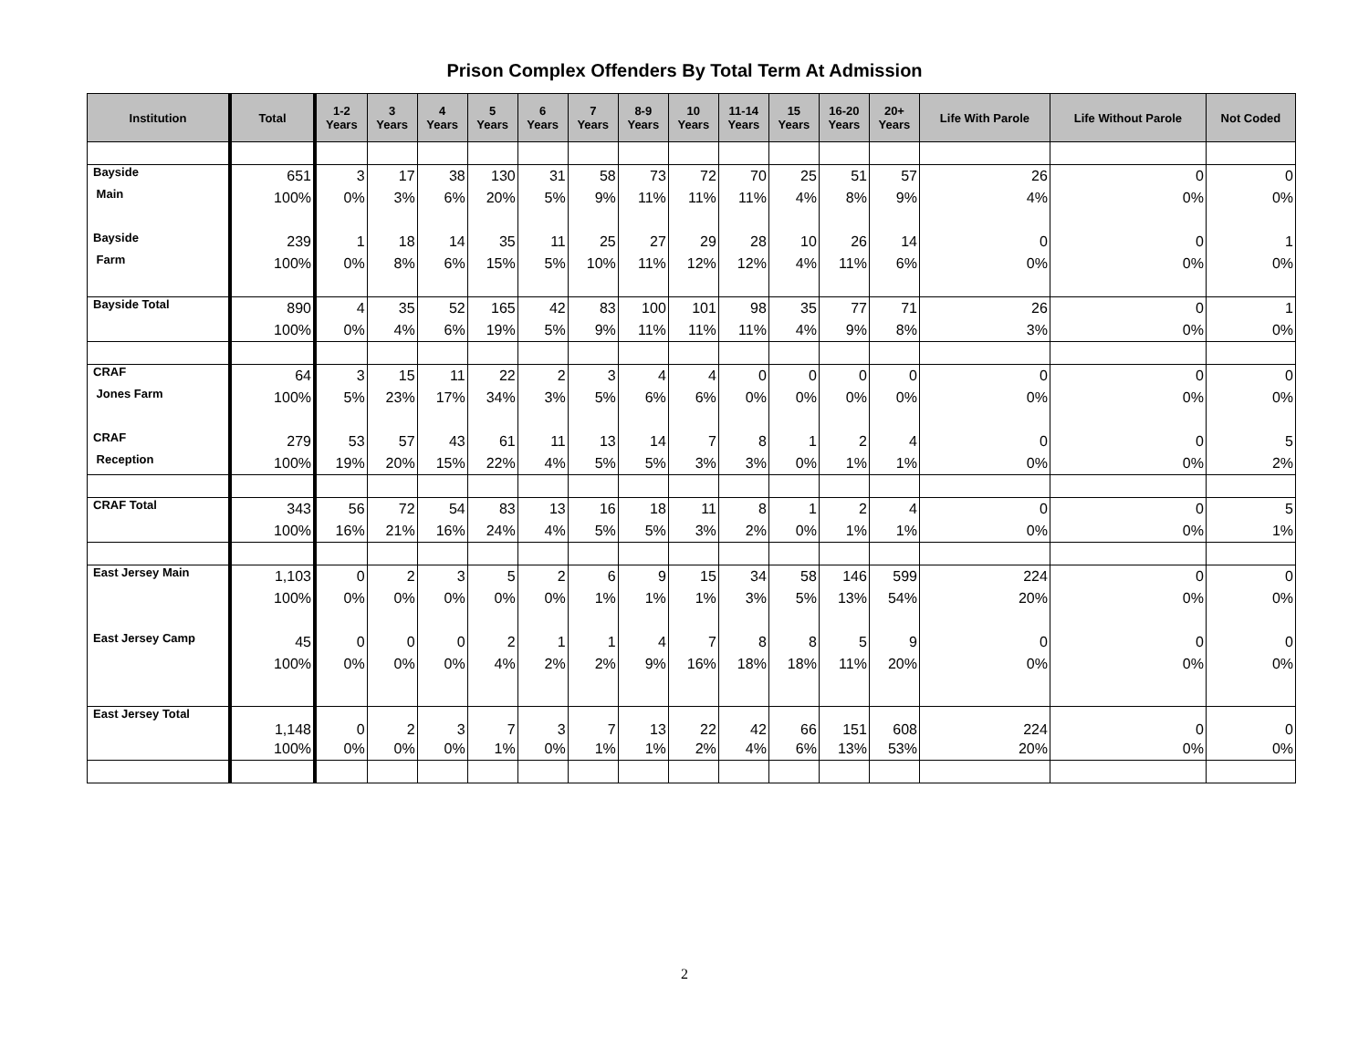Prison Complex Offenders By Total Term At Admission
| Institution | Total | 1-2 Years | 3 Years | 4 Years | 5 Years | 6 Years | 7 Years | 8-9 Years | 10 Years | 11-14 Years | 15 Years | 16-20 Years | 20+ Years | Life With Parole | Life Without Parole | Not Coded |
| --- | --- | --- | --- | --- | --- | --- | --- | --- | --- | --- | --- | --- | --- | --- | --- | --- |
| Bayside | 651 | 3 | 17 | 38 | 130 | 31 | 58 | 73 | 72 | 70 | 25 | 51 | 57 | 26 | 0 | 0 |
| Main | 100% | 0% | 3% | 6% | 20% | 5% | 9% | 11% | 11% | 11% | 4% | 8% | 9% | 4% | 0% | 0% |
| Bayside | 239 | 1 | 18 | 14 | 35 | 11 | 25 | 27 | 29 | 28 | 10 | 26 | 14 | 0 | 0 | 1 |
| Farm | 100% | 0% | 8% | 6% | 15% | 5% | 10% | 11% | 12% | 12% | 4% | 11% | 6% | 0% | 0% | 0% |
| Bayside Total | 890 | 4 | 35 | 52 | 165 | 42 | 83 | 100 | 101 | 98 | 35 | 77 | 71 | 26 | 0 | 1 |
| | 100% | 0% | 4% | 6% | 19% | 5% | 9% | 11% | 11% | 11% | 4% | 9% | 8% | 3% | 0% | 0% |
| CRAF | 64 | 3 | 15 | 11 | 22 | 2 | 3 | 4 | 4 | 0 | 0 | 0 | 0 | 0 | 0 | 0 |
| Jones Farm | 100% | 5% | 23% | 17% | 34% | 3% | 5% | 6% | 6% | 0% | 0% | 0% | 0% | 0% | 0% | 0% |
| CRAF | 279 | 53 | 57 | 43 | 61 | 11 | 13 | 14 | 7 | 8 | 1 | 2 | 4 | 0 | 0 | 5 |
| Reception | 100% | 19% | 20% | 15% | 22% | 4% | 5% | 5% | 3% | 3% | 0% | 1% | 1% | 0% | 0% | 2% |
| CRAF Total | 343 | 56 | 72 | 54 | 83 | 13 | 16 | 18 | 11 | 8 | 1 | 2 | 4 | 0 | 0 | 5 |
| | 100% | 16% | 21% | 16% | 24% | 4% | 5% | 5% | 3% | 2% | 0% | 1% | 1% | 0% | 0% | 1% |
| East Jersey Main | 1,103 | 0 | 2 | 3 | 5 | 2 | 6 | 9 | 15 | 34 | 58 | 146 | 599 | 224 | 0 | 0 |
| | 100% | 0% | 0% | 0% | 0% | 0% | 1% | 1% | 1% | 3% | 5% | 13% | 54% | 20% | 0% | 0% |
| East Jersey Camp | 45 | 0 | 0 | 0 | 2 | 1 | 1 | 4 | 7 | 8 | 8 | 5 | 9 | 0 | 0 | 0 |
| | 100% | 0% | 0% | 0% | 4% | 2% | 2% | 9% | 16% | 18% | 18% | 11% | 20% | 0% | 0% | 0% |
| East Jersey Total | 1,148 | 0 | 2 | 3 | 7 | 3 | 7 | 13 | 22 | 42 | 66 | 151 | 608 | 224 | 0 | 0 |
| | 100% | 0% | 0% | 0% | 1% | 0% | 1% | 1% | 2% | 4% | 6% | 13% | 53% | 20% | 0% | 0% |
2